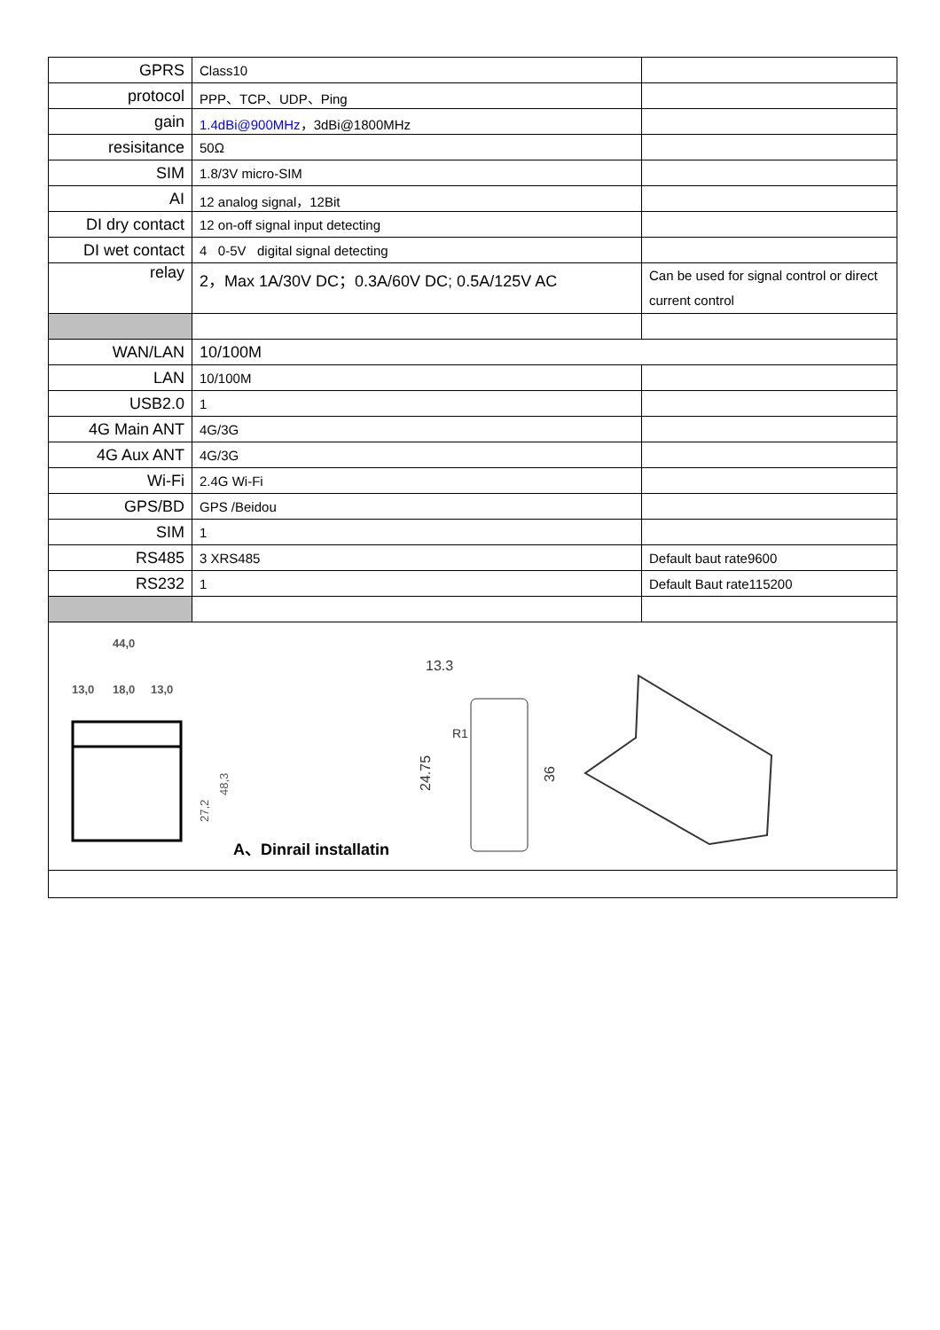| GPRS | Class10 | |
| protocol | PPP、TCP、UDP、Ping | |
| gain | 1.4dBi@900MHz ，3dBi@1800MHz | |
| resisitance | 50Ω | |
| SIM | 1.8/3V micro-SIM | |
| AI | 12 analog signal，12Bit | |
| DI dry contact | 12 on-off signal input detecting | |
| DI wet contact | 4 0-5V digital signal detecting | |
| relay | 2，Max 1A/30V DC；0.3A/60V DC; 0.5A/125V AC | Can be used for signal control or direct current control |
| WAN/LAN | 10/100M | |
| LAN | 10/100M | |
| USB2.0 | 1 | |
| 4G Main ANT | 4G/3G | |
| 4G Aux ANT | 4G/3G | |
| Wi-Fi | 2.4G Wi-Fi | |
| GPS/BD | GPS /Beidou | |
| SIM | 1 | |
| RS485 | 3 XRS485 | Default baut rate9600 |
| RS232 | 1 | Default Baut rate115200 |
| 44,0 13,0 18,0 13,0 27,2 48,3 A、Dinrail installatin 13.3 24.75 36 R1 | | |